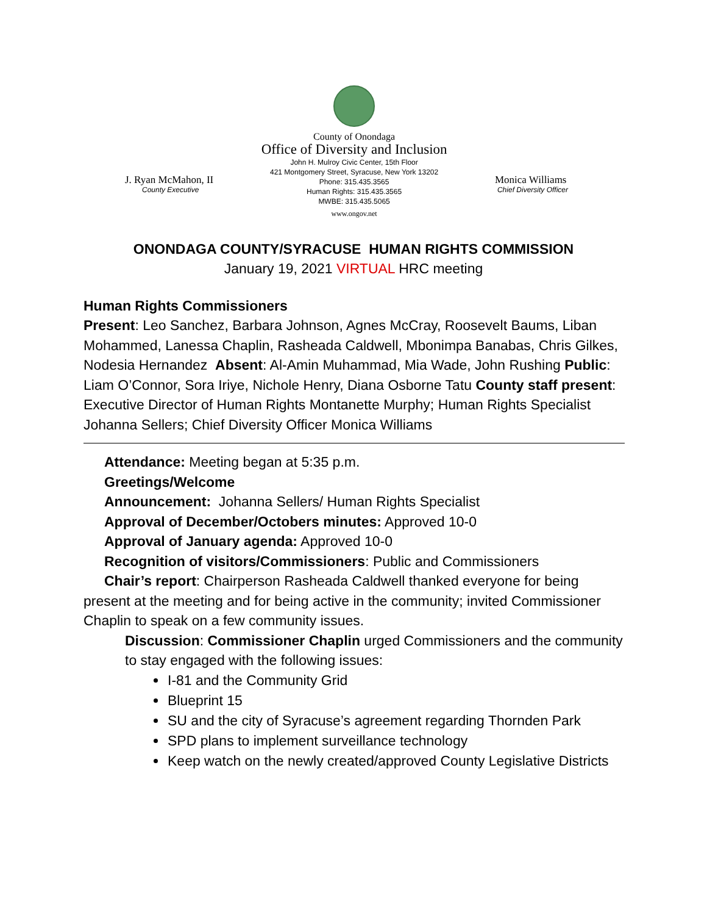J. Ryan McMahon, II
County Executive
County of Onondaga
Office of Diversity and Inclusion
John H. Mulroy Civic Center, 15th Floor
421 Montgomery Street, Syracuse, New York 13202
Phone: 315.435.3565
Human Rights: 315.435.3565
MWBE: 315.435.5065
www.ongov.net
Monica Williams
Chief Diversity Officer
ONONDAGA COUNTY/SYRACUSE HUMAN RIGHTS COMMISSION
January 19, 2021 VIRTUAL HRC meeting
Human Rights Commissioners
Present: Leo Sanchez, Barbara Johnson, Agnes McCray, Roosevelt Baums, Liban Mohammed, Lanessa Chaplin, Rasheada Caldwell, Mbonimpa Banabas, Chris Gilkes, Nodesia Hernandez Absent: Al-Amin Muhammad, Mia Wade, John Rushing Public: Liam O’Connor, Sora Iriye, Nichole Henry, Diana Osborne Tatu County staff present: Executive Director of Human Rights Montanette Murphy; Human Rights Specialist Johanna Sellers; Chief Diversity Officer Monica Williams
Attendance: Meeting began at 5:35 p.m.
Greetings/Welcome
Announcement: Johanna Sellers/ Human Rights Specialist
Approval of December/Octobers minutes: Approved 10-0
Approval of January agenda: Approved 10-0
Recognition of visitors/Commissioners: Public and Commissioners
Chair’s report: Chairperson Rasheada Caldwell thanked everyone for being present at the meeting and for being active in the community; invited Commissioner Chaplin to speak on a few community issues.
Discussion: Commissioner Chaplin urged Commissioners and the community to stay engaged with the following issues:
I-81 and the Community Grid
Blueprint 15
SU and the city of Syracuse’s agreement regarding Thornden Park
SPD plans to implement surveillance technology
Keep watch on the newly created/approved County Legislative Districts